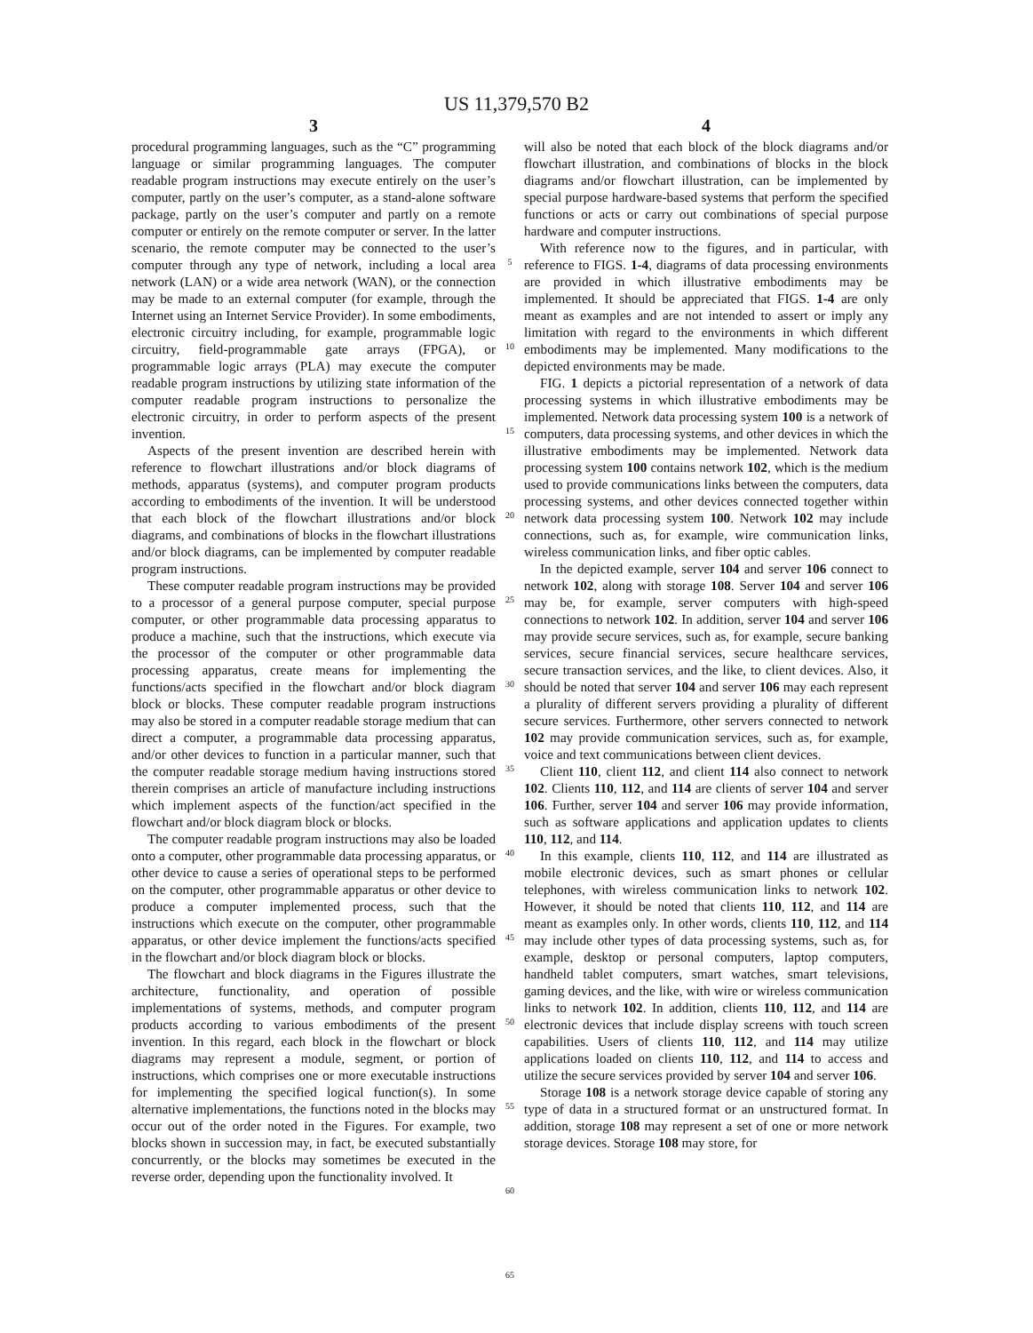US 11,379,570 B2
3
procedural programming languages, such as the “C” programming language or similar programming languages. The computer readable program instructions may execute entirely on the user’s computer, partly on the user’s computer, as a stand-alone software package, partly on the user’s computer and partly on a remote computer or entirely on the remote computer or server. In the latter scenario, the remote computer may be connected to the user’s computer through any type of network, including a local area network (LAN) or a wide area network (WAN), or the connection may be made to an external computer (for example, through the Internet using an Internet Service Provider). In some embodiments, electronic circuitry including, for example, programmable logic circuitry, field-programmable gate arrays (FPGA), or programmable logic arrays (PLA) may execute the computer readable program instructions by utilizing state information of the computer readable program instructions to personalize the electronic circuitry, in order to perform aspects of the present invention.
Aspects of the present invention are described herein with reference to flowchart illustrations and/or block diagrams of methods, apparatus (systems), and computer program products according to embodiments of the invention. It will be understood that each block of the flowchart illustrations and/or block diagrams, and combinations of blocks in the flowchart illustrations and/or block diagrams, can be implemented by computer readable program instructions.
These computer readable program instructions may be provided to a processor of a general purpose computer, special purpose computer, or other programmable data processing apparatus to produce a machine, such that the instructions, which execute via the processor of the computer or other programmable data processing apparatus, create means for implementing the functions/acts specified in the flowchart and/or block diagram block or blocks. These computer readable program instructions may also be stored in a computer readable storage medium that can direct a computer, a programmable data processing apparatus, and/or other devices to function in a particular manner, such that the computer readable storage medium having instructions stored therein comprises an article of manufacture including instructions which implement aspects of the function/act specified in the flowchart and/or block diagram block or blocks.
The computer readable program instructions may also be loaded onto a computer, other programmable data processing apparatus, or other device to cause a series of operational steps to be performed on the computer, other programmable apparatus or other device to produce a computer implemented process, such that the instructions which execute on the computer, other programmable apparatus, or other device implement the functions/acts specified in the flowchart and/or block diagram block or blocks.
The flowchart and block diagrams in the Figures illustrate the architecture, functionality, and operation of possible implementations of systems, methods, and computer program products according to various embodiments of the present invention. In this regard, each block in the flowchart or block diagrams may represent a module, segment, or portion of instructions, which comprises one or more executable instructions for implementing the specified logical function(s). In some alternative implementations, the functions noted in the blocks may occur out of the order noted in the Figures. For example, two blocks shown in succession may, in fact, be executed substantially concurrently, or the blocks may sometimes be executed in the reverse order, depending upon the functionality involved. It
5
10
15
20
25
30
35
40
45
50
55
60
65
4
will also be noted that each block of the block diagrams and/or flowchart illustration, and combinations of blocks in the block diagrams and/or flowchart illustration, can be implemented by special purpose hardware-based systems that perform the specified functions or acts or carry out combinations of special purpose hardware and computer instructions.
With reference now to the figures, and in particular, with reference to FIGS. 1-4, diagrams of data processing environments are provided in which illustrative embodiments may be implemented. It should be appreciated that FIGS. 1-4 are only meant as examples and are not intended to assert or imply any limitation with regard to the environments in which different embodiments may be implemented. Many modifications to the depicted environments may be made.
FIG. 1 depicts a pictorial representation of a network of data processing systems in which illustrative embodiments may be implemented. Network data processing system 100 is a network of computers, data processing systems, and other devices in which the illustrative embodiments may be implemented. Network data processing system 100 contains network 102, which is the medium used to provide communications links between the computers, data processing systems, and other devices connected together within network data processing system 100. Network 102 may include connections, such as, for example, wire communication links, wireless communication links, and fiber optic cables.
In the depicted example, server 104 and server 106 connect to network 102, along with storage 108. Server 104 and server 106 may be, for example, server computers with high-speed connections to network 102. In addition, server 104 and server 106 may provide secure services, such as, for example, secure banking services, secure financial services, secure healthcare services, secure transaction services, and the like, to client devices. Also, it should be noted that server 104 and server 106 may each represent a plurality of different servers providing a plurality of different secure services. Furthermore, other servers connected to network 102 may provide communication services, such as, for example, voice and text communications between client devices.
Client 110, client 112, and client 114 also connect to network 102. Clients 110, 112, and 114 are clients of server 104 and server 106. Further, server 104 and server 106 may provide information, such as software applications and application updates to clients 110, 112, and 114.
In this example, clients 110, 112, and 114 are illustrated as mobile electronic devices, such as smart phones or cellular telephones, with wireless communication links to network 102. However, it should be noted that clients 110, 112, and 114 are meant as examples only. In other words, clients 110, 112, and 114 may include other types of data processing systems, such as, for example, desktop or personal computers, laptop computers, handheld tablet computers, smart watches, smart televisions, gaming devices, and the like, with wire or wireless communication links to network 102. In addition, clients 110, 112, and 114 are electronic devices that include display screens with touch screen capabilities. Users of clients 110, 112, and 114 may utilize applications loaded on clients 110, 112, and 114 to access and utilize the secure services provided by server 104 and server 106.
Storage 108 is a network storage device capable of storing any type of data in a structured format or an unstructured format. In addition, storage 108 may represent a set of one or more network storage devices. Storage 108 may store, for